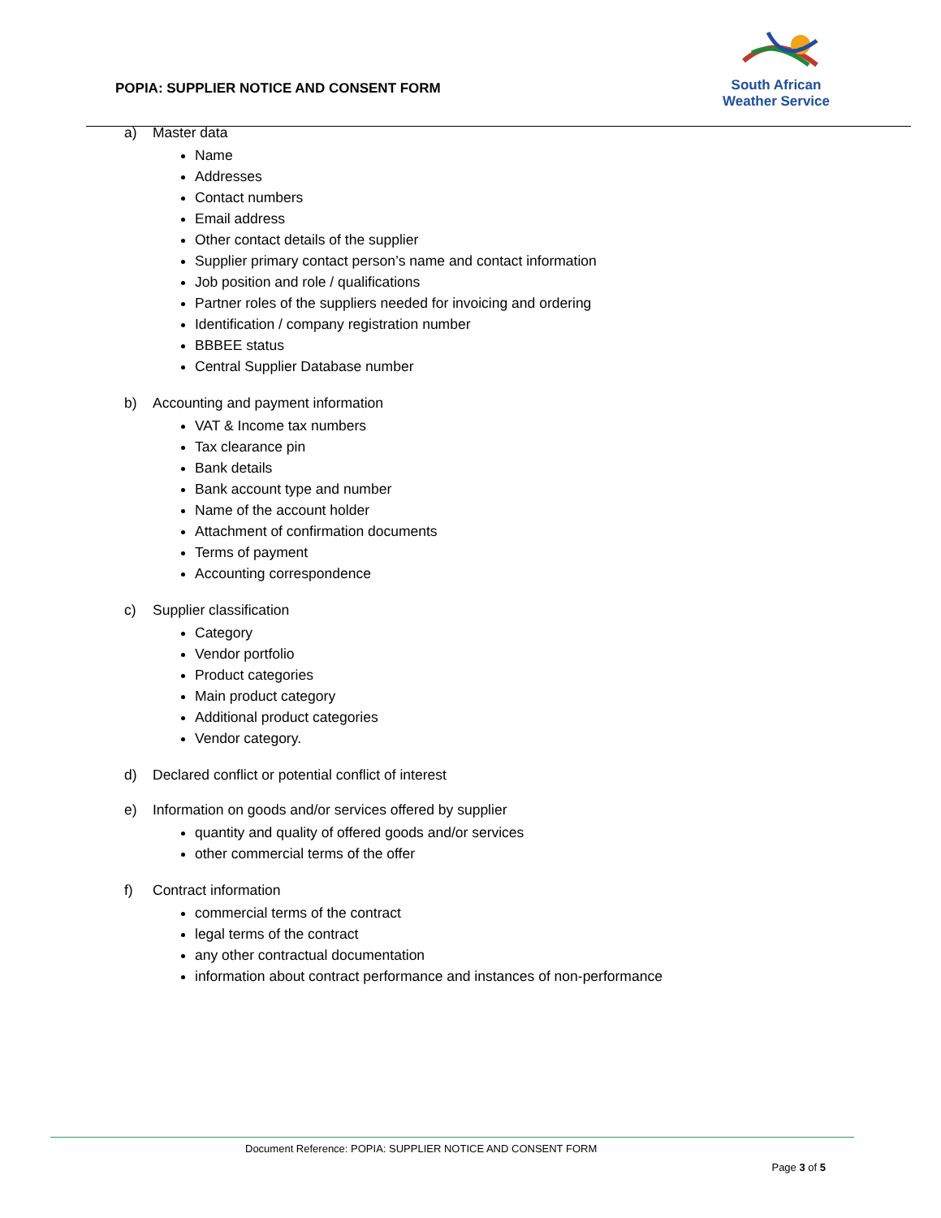POPIA: SUPPLIER NOTICE AND CONSENT FORM
South African
Weather Service
a) Master data
Name
Addresses
Contact numbers
Email address
Other contact details of the supplier
Supplier primary contact person’s name and contact information
Job position and role / qualifications
Partner roles of the suppliers needed for invoicing and ordering
Identification / company registration number
BBBEE status
Central Supplier Database number
b) Accounting and payment information
VAT & Income tax numbers
Tax clearance pin
Bank details
Bank account type and number
Name of the account holder
Attachment of confirmation documents
Terms of payment
Accounting correspondence
c) Supplier classification
Category
Vendor portfolio
Product categories
Main product category
Additional product categories
Vendor category.
d) Declared conflict or potential conflict of interest
e) Information on goods and/or services offered by supplier
quantity and quality of offered goods and/or services
other commercial terms of the offer
f) Contract information
commercial terms of the contract
legal terms of the contract
any other contractual documentation
information about contract performance and instances of non-performance
Document Reference: POPIA: SUPPLIER NOTICE AND CONSENT FORM
Page 3 of 5